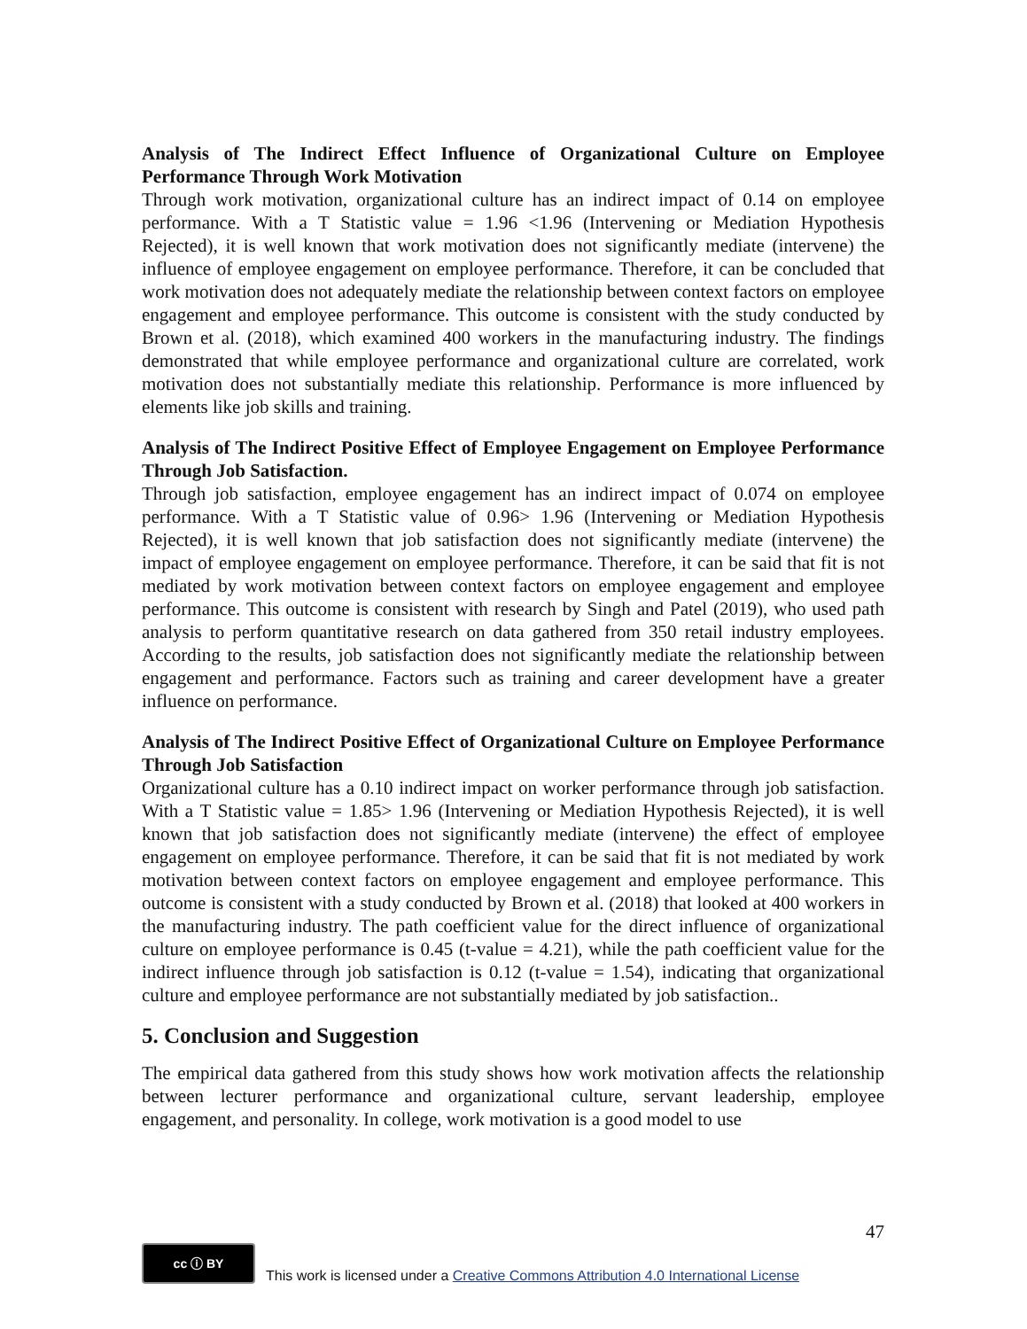Analysis of The Indirect Effect Influence of Organizational Culture on Employee Performance Through Work Motivation
Through work motivation, organizational culture has an indirect impact of 0.14 on employee performance. With a T Statistic value = 1.96 <1.96 (Intervening or Mediation Hypothesis Rejected), it is well known that work motivation does not significantly mediate (intervene) the influence of employee engagement on employee performance. Therefore, it can be concluded that work motivation does not adequately mediate the relationship between context factors on employee engagement and employee performance. This outcome is consistent with the study conducted by Brown et al. (2018), which examined 400 workers in the manufacturing industry. The findings demonstrated that while employee performance and organizational culture are correlated, work motivation does not substantially mediate this relationship. Performance is more influenced by elements like job skills and training.
Analysis of The Indirect Positive Effect of Employee Engagement on Employee Performance Through Job Satisfaction.
Through job satisfaction, employee engagement has an indirect impact of 0.074 on employee performance. With a T Statistic value of 0.96> 1.96 (Intervening or Mediation Hypothesis Rejected), it is well known that job satisfaction does not significantly mediate (intervene) the impact of employee engagement on employee performance. Therefore, it can be said that fit is not mediated by work motivation between context factors on employee engagement and employee performance. This outcome is consistent with research by Singh and Patel (2019), who used path analysis to perform quantitative research on data gathered from 350 retail industry employees. According to the results, job satisfaction does not significantly mediate the relationship between engagement and performance. Factors such as training and career development have a greater influence on performance.
Analysis of The Indirect Positive Effect of Organizational Culture on Employee Performance Through Job Satisfaction
Organizational culture has a 0.10 indirect impact on worker performance through job satisfaction. With a T Statistic value = 1.85> 1.96 (Intervening or Mediation Hypothesis Rejected), it is well known that job satisfaction does not significantly mediate (intervene) the effect of employee engagement on employee performance. Therefore, it can be said that fit is not mediated by work motivation between context factors on employee engagement and employee performance. This outcome is consistent with a study conducted by Brown et al. (2018) that looked at 400 workers in the manufacturing industry. The path coefficient value for the direct influence of organizational culture on employee performance is 0.45 (t-value = 4.21), while the path coefficient value for the indirect influence through job satisfaction is 0.12 (t-value = 1.54), indicating that organizational culture and employee performance are not substantially mediated by job satisfaction..
5. Conclusion and Suggestion
The empirical data gathered from this study shows how work motivation affects the relationship between lecturer performance and organizational culture, servant leadership, employee engagement, and personality. In college, work motivation is a good model to use
47
cc ⓘ BY This work is licensed under a Creative Commons Attribution 4.0 International License